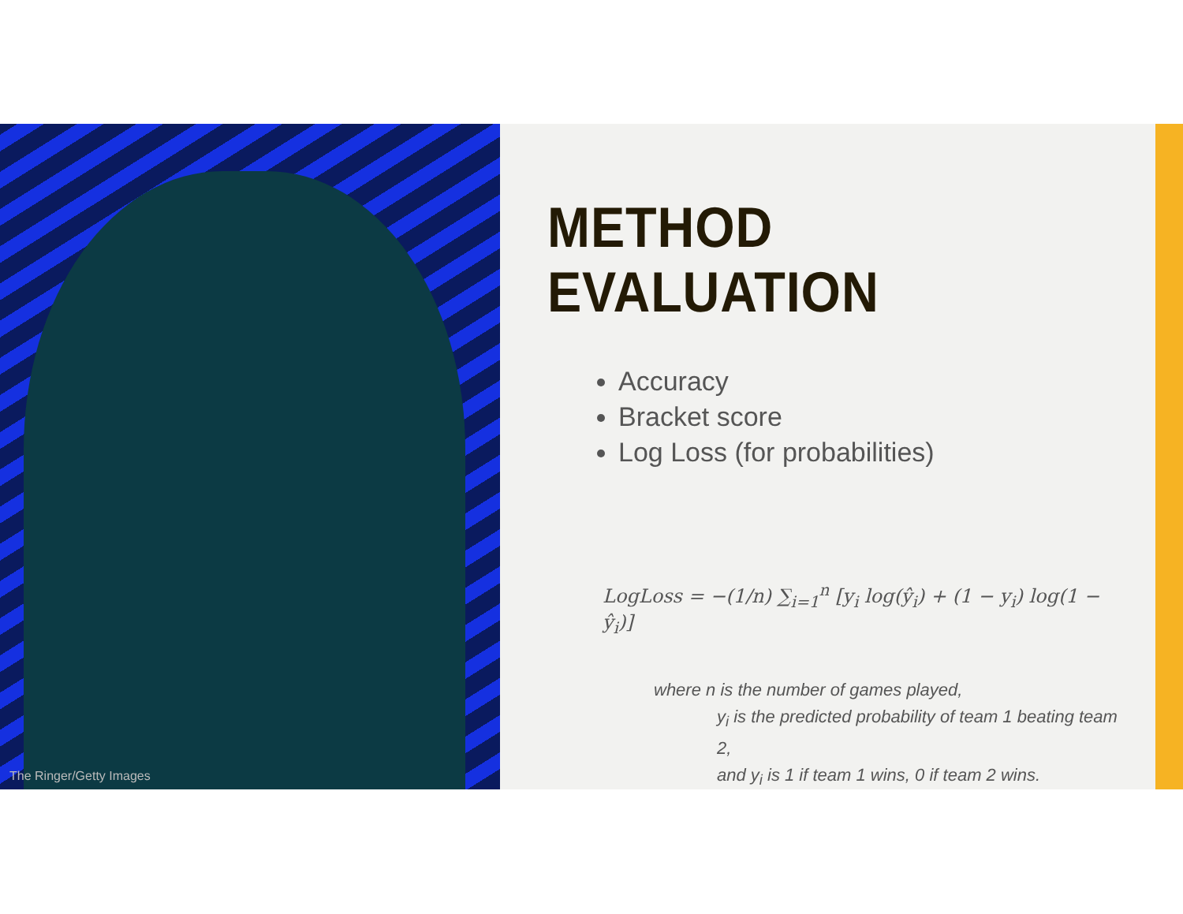The Ringer/Getty Images
METHOD EVALUATION
Accuracy
Bracket score
Log Loss (for probabilities)
LogLoss = −(1/n) ∑<sub>i=1</sub><sup>n</sup> [y<sub>i</sub> log(ŷ<sub>i</sub>) + (1 − y<sub>i</sub>) log(1 − ŷ<sub>i</sub>)]
where n is the number of games played,
y<sub>i</sub> is the predicted probability of team 1 beating team 2,
and y<sub>i</sub> is 1 if team 1 wins, 0 if team 2 wins.